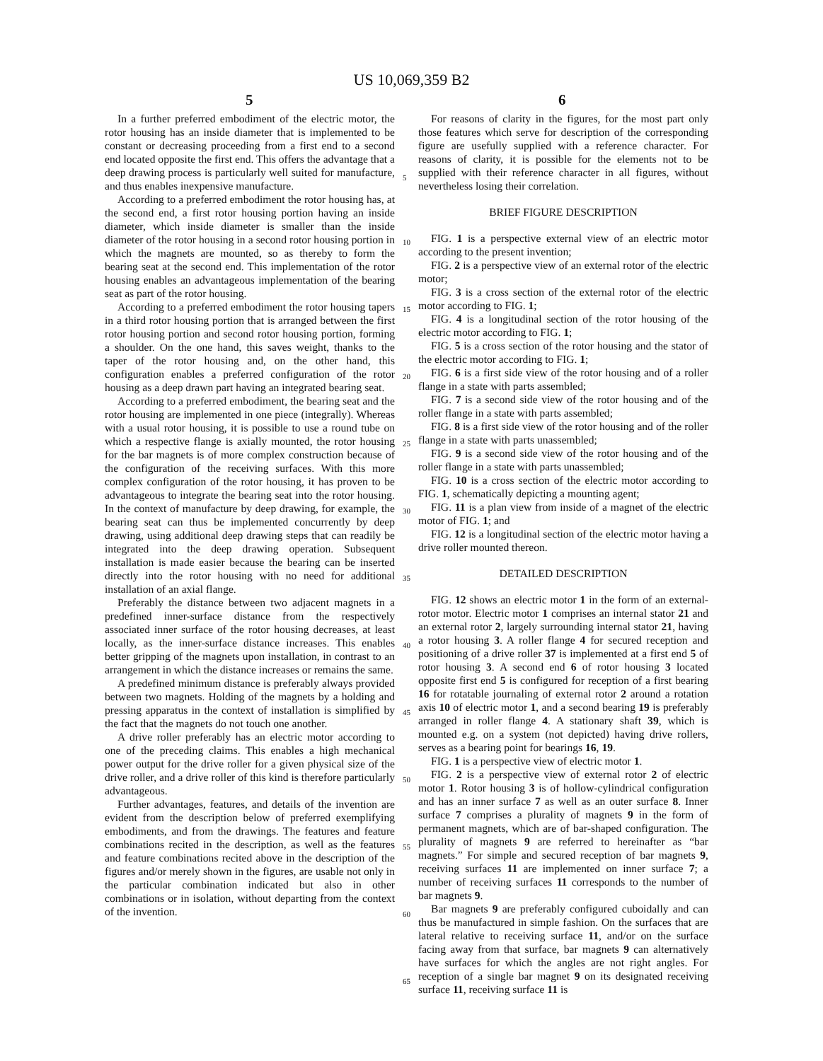US 10,069,359 B2
5 6
In a further preferred embodiment of the electric motor, the rotor housing has an inside diameter that is implemented to be constant or decreasing proceeding from a first end to a second end located opposite the first end. This offers the advantage that a deep drawing process is particularly well suited for manufacture, and thus enables inexpensive manufacture.
According to a preferred embodiment the rotor housing has, at the second end, a first rotor housing portion having an inside diameter, which inside diameter is smaller than the inside diameter of the rotor housing in a second rotor housing portion in which the magnets are mounted, so as thereby to form the bearing seat at the second end. This implementation of the rotor housing enables an advantageous implementation of the bearing seat as part of the rotor housing.
According to a preferred embodiment the rotor housing tapers in a third rotor housing portion that is arranged between the first rotor housing portion and second rotor housing portion, forming a shoulder. On the one hand, this saves weight, thanks to the taper of the rotor housing and, on the other hand, this configuration enables a preferred configuration of the rotor housing as a deep drawn part having an integrated bearing seat.
According to a preferred embodiment, the bearing seat and the rotor housing are implemented in one piece (integrally). Whereas with a usual rotor housing, it is possible to use a round tube on which a respective flange is axially mounted, the rotor housing for the bar magnets is of more complex construction because of the configuration of the receiving surfaces. With this more complex configuration of the rotor housing, it has proven to be advantageous to integrate the bearing seat into the rotor housing. In the context of manufacture by deep drawing, for example, the bearing seat can thus be implemented concurrently by deep drawing, using additional deep drawing steps that can readily be integrated into the deep drawing operation. Subsequent installation is made easier because the bearing can be inserted directly into the rotor housing with no need for additional installation of an axial flange.
Preferably the distance between two adjacent magnets in a predefined inner-surface distance from the respectively associated inner surface of the rotor housing decreases, at least locally, as the inner-surface distance increases. This enables better gripping of the magnets upon installation, in contrast to an arrangement in which the distance increases or remains the same.
A predefined minimum distance is preferably always provided between two magnets. Holding of the magnets by a holding and pressing apparatus in the context of installation is simplified by the fact that the magnets do not touch one another.
A drive roller preferably has an electric motor according to one of the preceding claims. This enables a high mechanical power output for the drive roller for a given physical size of the drive roller, and a drive roller of this kind is therefore particularly advantageous.
Further advantages, features, and details of the invention are evident from the description below of preferred exemplifying embodiments, and from the drawings. The features and feature combinations recited in the description, as well as the features and feature combinations recited above in the description of the figures and/or merely shown in the figures, are usable not only in the particular combination indicated but also in other combinations or in isolation, without departing from the context of the invention.
5
10
15
20
25
30
35
40
45
50
55
60
65
For reasons of clarity in the figures, for the most part only those features which serve for description of the corresponding figure are usefully supplied with a reference character. For reasons of clarity, it is possible for the elements not to be supplied with their reference character in all figures, without nevertheless losing their correlation.
BRIEF FIGURE DESCRIPTION
FIG. 1 is a perspective external view of an electric motor according to the present invention;
FIG. 2 is a perspective view of an external rotor of the electric motor;
FIG. 3 is a cross section of the external rotor of the electric motor according to FIG. 1;
FIG. 4 is a longitudinal section of the rotor housing of the electric motor according to FIG. 1;
FIG. 5 is a cross section of the rotor housing and the stator of the electric motor according to FIG. 1;
FIG. 6 is a first side view of the rotor housing and of a roller flange in a state with parts assembled;
FIG. 7 is a second side view of the rotor housing and of the roller flange in a state with parts assembled;
FIG. 8 is a first side view of the rotor housing and of the roller flange in a state with parts unassembled;
FIG. 9 is a second side view of the rotor housing and of the roller flange in a state with parts unassembled;
FIG. 10 is a cross section of the electric motor according to FIG. 1, schematically depicting a mounting agent;
FIG. 11 is a plan view from inside of a magnet of the electric motor of FIG. 1; and
FIG. 12 is a longitudinal section of the electric motor having a drive roller mounted thereon.
DETAILED DESCRIPTION
FIG. 12 shows an electric motor 1 in the form of an external-rotor motor. Electric motor 1 comprises an internal stator 21 and an external rotor 2, largely surrounding internal stator 21, having a rotor housing 3. A roller flange 4 for secured reception and positioning of a drive roller 37 is implemented at a first end 5 of rotor housing 3. A second end 6 of rotor housing 3 located opposite first end 5 is configured for reception of a first bearing 16 for rotatable journaling of external rotor 2 around a rotation axis 10 of electric motor 1, and a second bearing 19 is preferably arranged in roller flange 4. A stationary shaft 39, which is mounted e.g. on a system (not depicted) having drive rollers, serves as a bearing point for bearings 16, 19.
FIG. 1 is a perspective view of electric motor 1.
FIG. 2 is a perspective view of external rotor 2 of electric motor 1. Rotor housing 3 is of hollow-cylindrical configuration and has an inner surface 7 as well as an outer surface 8. Inner surface 7 comprises a plurality of magnets 9 in the form of permanent magnets, which are of bar-shaped configuration. The plurality of magnets 9 are referred to hereinafter as “bar magnets.” For simple and secured reception of bar magnets 9, receiving surfaces 11 are implemented on inner surface 7; a number of receiving surfaces 11 corresponds to the number of bar magnets 9.
Bar magnets 9 are preferably configured cuboidally and can thus be manufactured in simple fashion. On the surfaces that are lateral relative to receiving surface 11, and/or on the surface facing away from that surface, bar magnets 9 can alternatively have surfaces for which the angles are not right angles. For reception of a single bar magnet 9 on its designated receiving surface 11, receiving surface 11 is